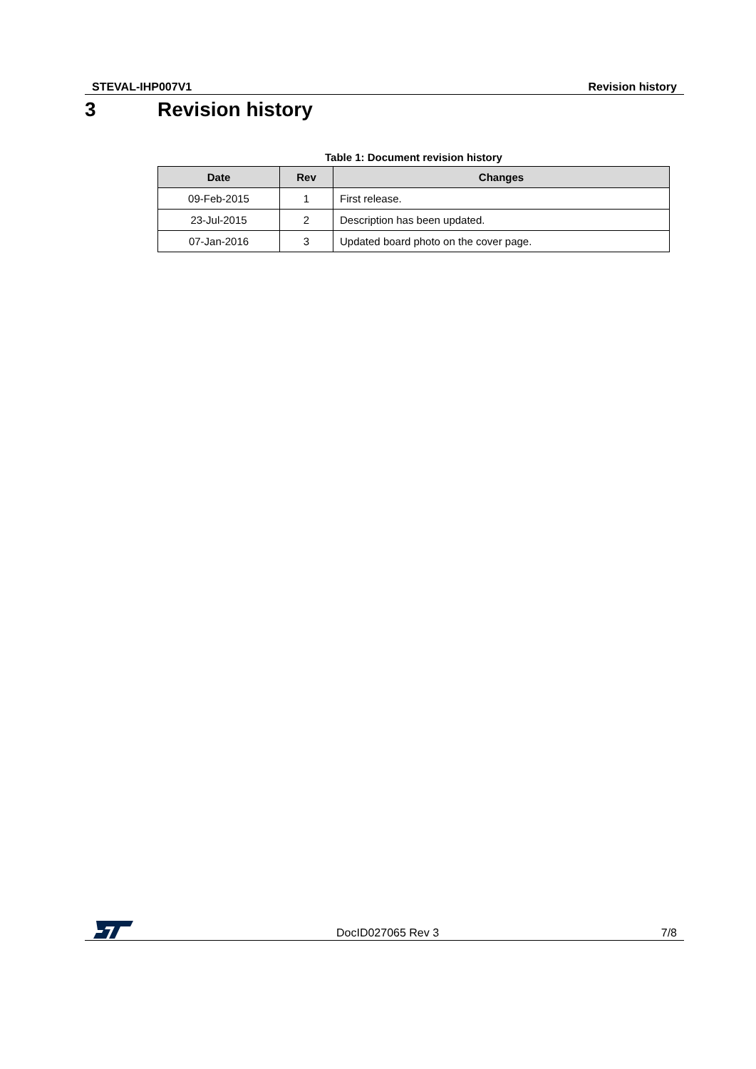STEVAL-IHP007V1 Revision history
3 Revision history
Table 1: Document revision history
| Date | Rev | Changes |
| --- | --- | --- |
| 09-Feb-2015 | 1 | First release. |
| 23-Jul-2015 | 2 | Description has been updated. |
| 07-Jan-2016 | 3 | Updated board photo on the cover page. |
DocID027065 Rev 3 7/8